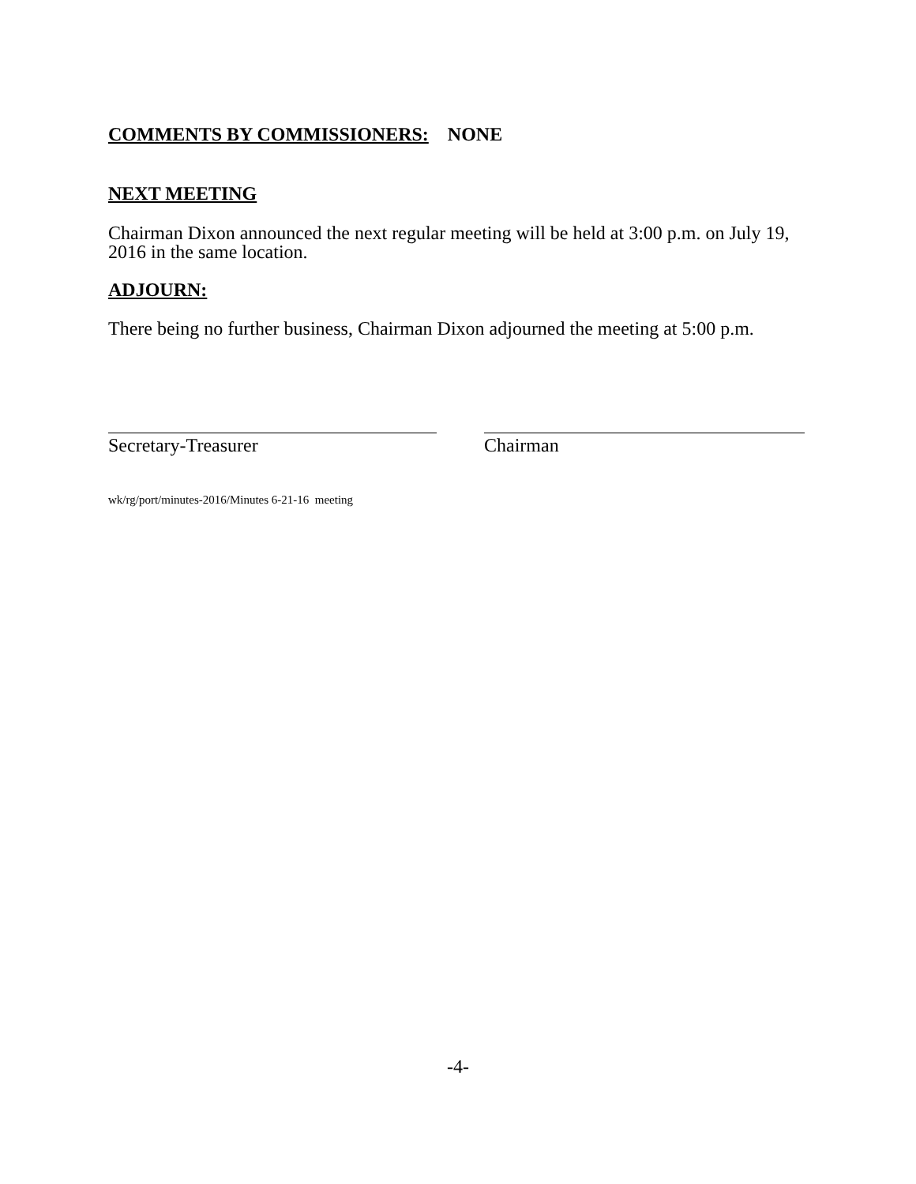COMMENTS BY COMMISSIONERS: NONE
NEXT MEETING
Chairman Dixon announced the next regular meeting will be held at 3:00 p.m. on July 19, 2016 in the same location.
ADJOURN:
There being no further business, Chairman Dixon adjourned the meeting at 5:00 p.m.
Secretary-Treasurer Chairman
wk/rg/port/minutes-2016/Minutes 6-21-16 meeting
-4-